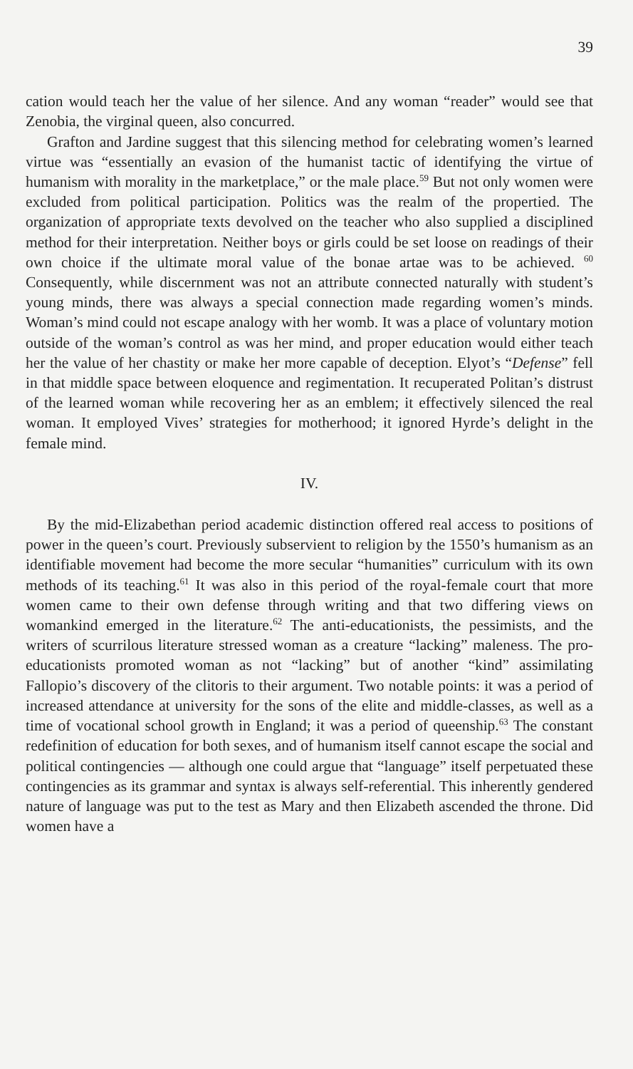39
cation would teach her the value of her silence. And any woman “reader” would see that Zenobia, the virginal queen, also concurred.
Grafton and Jardine suggest that this silencing method for celebrating women’s learned virtue was “essentially an evasion of the humanist tactic of identifying the virtue of humanism with morality in the marketplace,” or the male place.<sup>59</sup> But not only women were excluded from political participation. Politics was the realm of the propertied. The organization of appropriate texts devolved on the teacher who also supplied a disciplined method for their interpretation. Neither boys or girls could be set loose on readings of their own choice if the ultimate moral value of the bonae artae was to be achieved. <sup>60</sup> Consequently, while discernment was not an attribute connected naturally with student’s young minds, there was always a special connection made regarding women’s minds. Woman’s mind could not escape analogy with her womb. It was a place of voluntary motion outside of the woman’s control as was her mind, and proper education would either teach her the value of her chastity or make her more capable of deception. Elyot’s “Defense” fell in that middle space between eloquence and regimentation. It recuperated Politan’s distrust of the learned woman while recovering her as an emblem; it effectively silenced the real woman. It employed Vives’ strategies for motherhood; it ignored Hyrde’s delight in the female mind.
IV.
By the mid-Elizabethan period academic distinction offered real access to positions of power in the queen’s court. Previously subservient to religion by the 1550’s humanism as an identifiable movement had become the more secular “humanities” curriculum with its own methods of its teaching.<sup>61</sup> It was also in this period of the royal-female court that more women came to their own defense through writing and that two differing views on womankind emerged in the literature.<sup>62</sup> The anti-educationists, the pessimists, and the writers of scurrilous literature stressed woman as a creature “lacking” maleness. The pro-educationists promoted woman as not “lacking” but of another “kind” assimilating Fallopio’s discovery of the clitoris to their argument. Two notable points: it was a period of increased attendance at university for the sons of the elite and middle-classes, as well as a time of vocational school growth in England; it was a period of queenship.<sup>63</sup> The constant redefinition of education for both sexes, and of humanism itself cannot escape the social and political contingencies — although one could argue that “language” itself perpetuated these contingencies as its grammar and syntax is always self-referential. This inherently gendered nature of language was put to the test as Mary and then Elizabeth ascended the throne. Did women have a